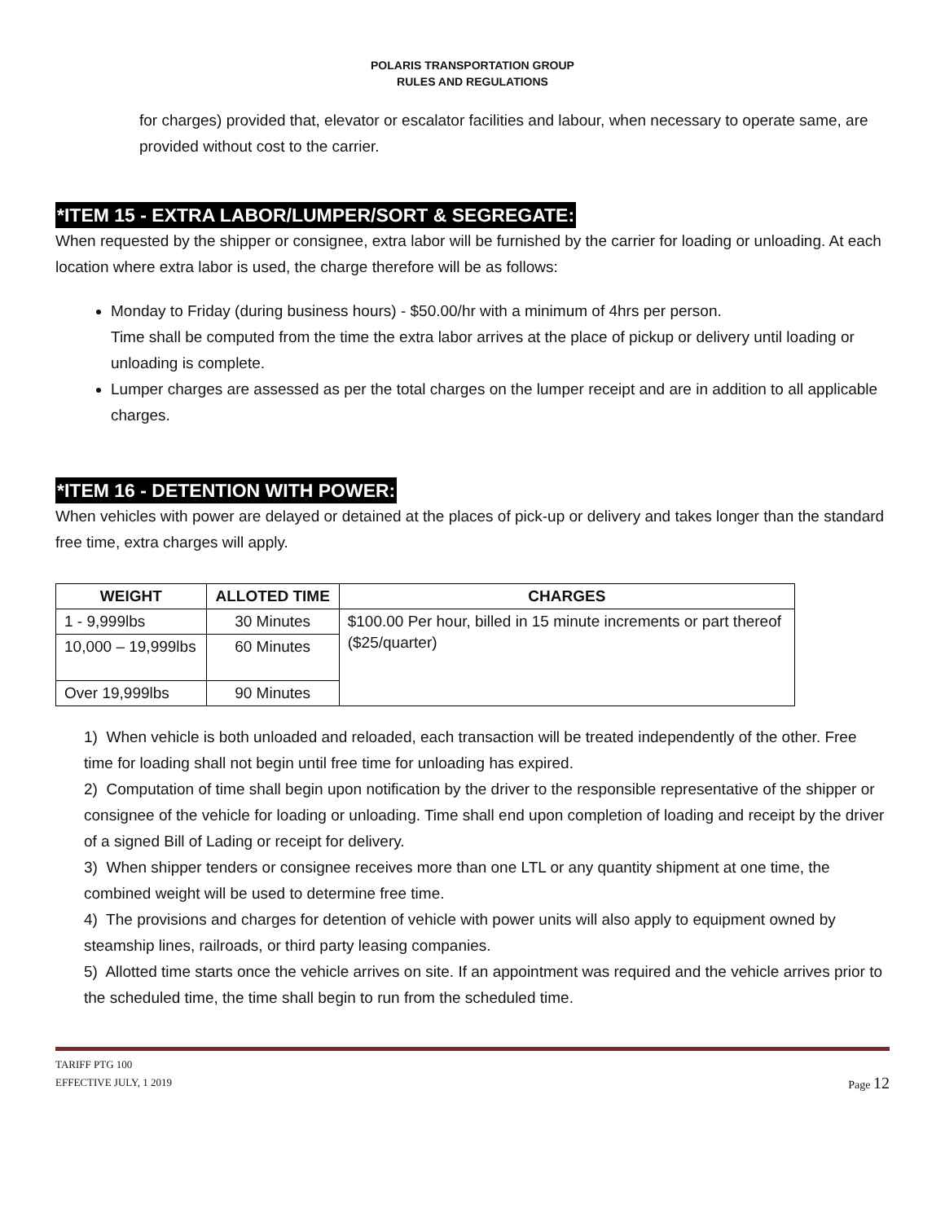POLARIS TRANSPORTATION GROUP
RULES AND REGULATIONS
for charges) provided that, elevator or escalator facilities and labour, when necessary to operate same, are provided without cost to the carrier.
*ITEM 15 - EXTRA LABOR/LUMPER/SORT & SEGREGATE:
When requested by the shipper or consignee, extra labor will be furnished by the carrier for loading or unloading. At each location where extra labor is used, the charge therefore will be as follows:
Monday to Friday (during business hours) - $50.00/hr with a minimum of 4hrs per person.
Time shall be computed from the time the extra labor arrives at the place of pickup or delivery until loading or unloading is complete.
Lumper charges are assessed as per the total charges on the lumper receipt and are in addition to all applicable charges.
*ITEM 16 - DETENTION WITH POWER:
When vehicles with power are delayed or detained at the places of pick-up or delivery and takes longer than the standard free time, extra charges will apply.
| WEIGHT | ALLOTED TIME | CHARGES |
| --- | --- | --- |
| 1 - 9,999lbs | 30 Minutes | $100.00 Per hour, billed in 15 minute increments or part thereof ($25/quarter) |
| 10,000 – 19,999lbs | 60 Minutes | |
| Over 19,999lbs | 90 Minutes | |
1) When vehicle is both unloaded and reloaded, each transaction will be treated independently of the other. Free time for loading shall not begin until free time for unloading has expired.
2) Computation of time shall begin upon notification by the driver to the responsible representative of the shipper or consignee of the vehicle for loading or unloading. Time shall end upon completion of loading and receipt by the driver of a signed Bill of Lading or receipt for delivery.
3) When shipper tenders or consignee receives more than one LTL or any quantity shipment at one time, the combined weight will be used to determine free time.
4) The provisions and charges for detention of vehicle with power units will also apply to equipment owned by steamship lines, railroads, or third party leasing companies.
5) Allotted time starts once the vehicle arrives on site. If an appointment was required and the vehicle arrives prior to the scheduled time, the time shall begin to run from the scheduled time.
TARIFF PTG 100
EFFECTIVE JULY, 1 2019 Page 12